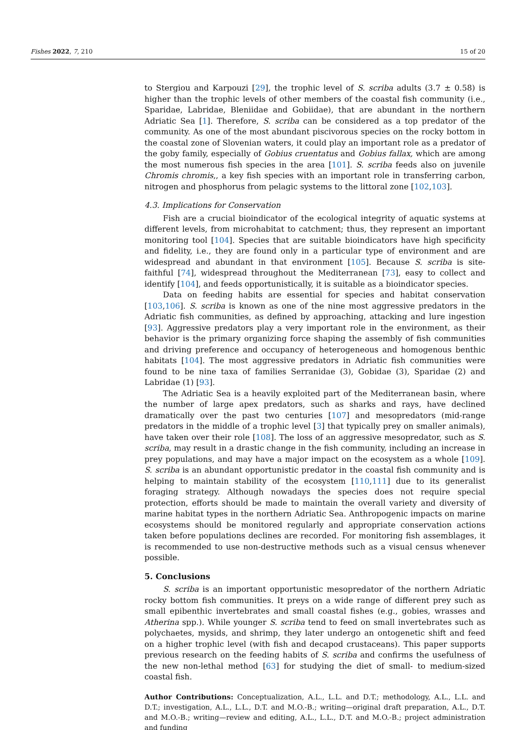Fishes 2022, 7, 210 15 of 20
to Stergiou and Karpouzi [29], the trophic level of S. scriba adults (3.7 ± 0.58) is higher than the trophic levels of other members of the coastal fish community (i.e., Sparidae, Labridae, Bleniidae and Gobiidae), that are abundant in the northern Adriatic Sea [1]. Therefore, S. scriba can be considered as a top predator of the community. As one of the most abundant piscivorous species on the rocky bottom in the coastal zone of Slovenian waters, it could play an important role as a predator of the goby family, especially of Gobius cruentatus and Gobius fallax, which are among the most numerous fish species in the area [101]. S. scriba feeds also on juvenile Chromis chromis,, a key fish species with an important role in transferring carbon, nitrogen and phosphorus from pelagic systems to the littoral zone [102,103].
4.3. Implications for Conservation
Fish are a crucial bioindicator of the ecological integrity of aquatic systems at different levels, from microhabitat to catchment; thus, they represent an important monitoring tool [104]. Species that are suitable bioindicators have high specificity and fidelity, i.e., they are found only in a particular type of environment and are widespread and abundant in that environment [105]. Because S. scriba is site-faithful [74], widespread throughout the Mediterranean [73], easy to collect and identify [104], and feeds opportunistically, it is suitable as a bioindicator species.
Data on feeding habits are essential for species and habitat conservation [103,106]. S. scriba is known as one of the nine most aggressive predators in the Adriatic fish communities, as defined by approaching, attacking and lure ingestion [93]. Aggressive predators play a very important role in the environment, as their behavior is the primary organizing force shaping the assembly of fish communities and driving preference and occupancy of heterogeneous and homogenous benthic habitats [104]. The most aggressive predators in Adriatic fish communities were found to be nine taxa of families Serranidae (3), Gobidae (3), Sparidae (2) and Labridae (1) [93].
The Adriatic Sea is a heavily exploited part of the Mediterranean basin, where the number of large apex predators, such as sharks and rays, have declined dramatically over the past two centuries [107] and mesopredators (mid-range predators in the middle of a trophic level [3] that typically prey on smaller animals), have taken over their role [108]. The loss of an aggressive mesopredator, such as S. scriba, may result in a drastic change in the fish community, including an increase in prey populations, and may have a major impact on the ecosystem as a whole [109]. S. scriba is an abundant opportunistic predator in the coastal fish community and is helping to maintain stability of the ecosystem [110,111] due to its generalist foraging strategy. Although nowadays the species does not require special protection, efforts should be made to maintain the overall variety and diversity of marine habitat types in the northern Adriatic Sea. Anthropogenic impacts on marine ecosystems should be monitored regularly and appropriate conservation actions taken before populations declines are recorded. For monitoring fish assemblages, it is recommended to use non-destructive methods such as a visual census whenever possible.
5. Conclusions
S. scriba is an important opportunistic mesopredator of the northern Adriatic rocky bottom fish communities. It preys on a wide range of different prey such as small epibenthic invertebrates and small coastal fishes (e.g., gobies, wrasses and Atherina spp.). While younger S. scriba tend to feed on small invertebrates such as polychaetes, mysids, and shrimp, they later undergo an ontogenetic shift and feed on a higher trophic level (with fish and decapod crustaceans). This paper supports previous research on the feeding habits of S. scriba and confirms the usefulness of the new non-lethal method [63] for studying the diet of small- to medium-sized coastal fish.
Author Contributions: Conceptualization, A.L., L.L. and D.T.; methodology, A.L., L.L. and D.T.; investigation, A.L., L.L., D.T. and M.O.-B.; writing—original draft preparation, A.L., D.T. and M.O.-B.; writing—review and editing, A.L., L.L., D.T. and M.O.-B.; project administration and funding